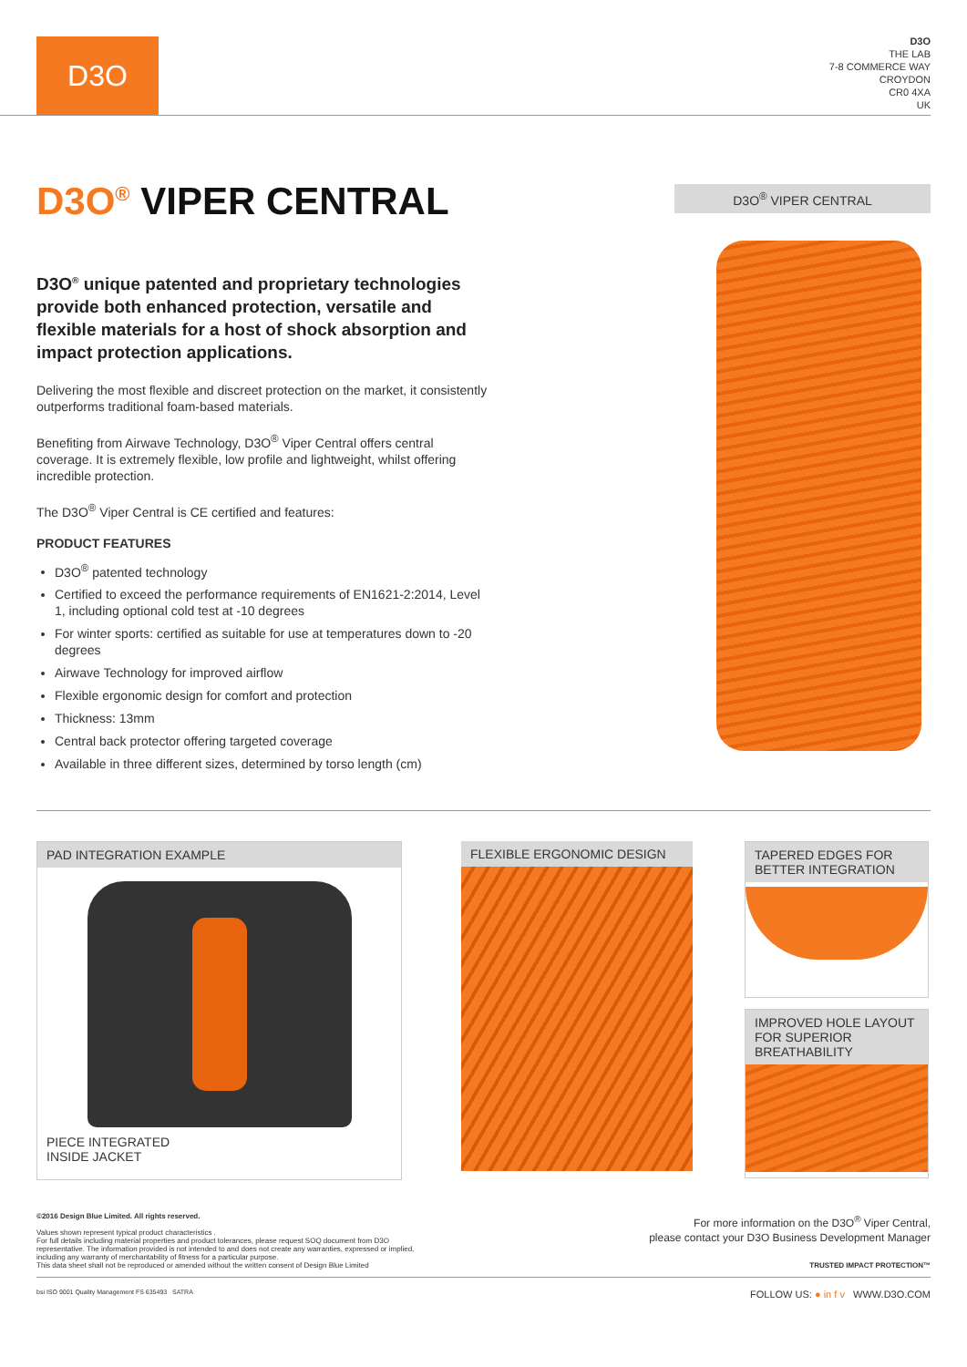D3O
D3O
THE LAB
7-8 COMMERCE WAY
CROYDON
CR0 4XA
UK
D3O<sup>®</sup> VIPER CENTRAL
D3O<sup>®</sup> unique patented and proprietary technologies provide both enhanced protection, versatile and flexible materials for a host of shock absorption and impact protection applications.
Delivering the most flexible and discreet protection on the market, it consistently outperforms traditional foam-based materials.
Benefiting from Airwave Technology, D3O<sup>®</sup> Viper Central offers central coverage. It is extremely flexible, low profile and lightweight, whilst offering incredible protection.
The D3O<sup>®</sup> Viper Central is CE certified and features:
PRODUCT FEATURES
D3O<sup>®</sup> patented technology
Certified to exceed the performance requirements of EN1621-2:2014, Level 1, including optional cold test at -10 degrees
For winter sports: certified as suitable for use at temperatures down to -20 degrees
Airwave Technology for improved airflow
Flexible ergonomic design for comfort and protection
Thickness: 13mm
Central back protector offering targeted coverage
Available in three different sizes, determined by torso length (cm)
D3O<sup>®</sup> VIPER CENTRAL
PAD INTEGRATION EXAMPLE
PIECE INTEGRATED
INSIDE JACKET
FLEXIBLE ERGONOMIC DESIGN
TAPERED EDGES FOR BETTER INTEGRATION
IMPROVED HOLE LAYOUT FOR SUPERIOR BREATHABILITY
©2016 Design Blue Limited. All rights reserved.
Values shown represent typical product characteristics .
For full details including material properties and product tolerances, please request SOQ document from D3O representative. The information provided is not intended to and does not create any warranties, expressed or implied, including any warranty of merchantability of fitness for a particular purpose.
This data sheet shall not be reproduced or amended without the written consent of Design Blue Limited
For more information on the D3O<sup>®</sup> Viper Central,
please contact your D3O Business Development Manager
TRUSTED IMPACT PROTECTION™
bsi ISO 9001 Quality Management FS 635493 SATRA
FOLLOW US: ● in f v WWW.D3O.COM